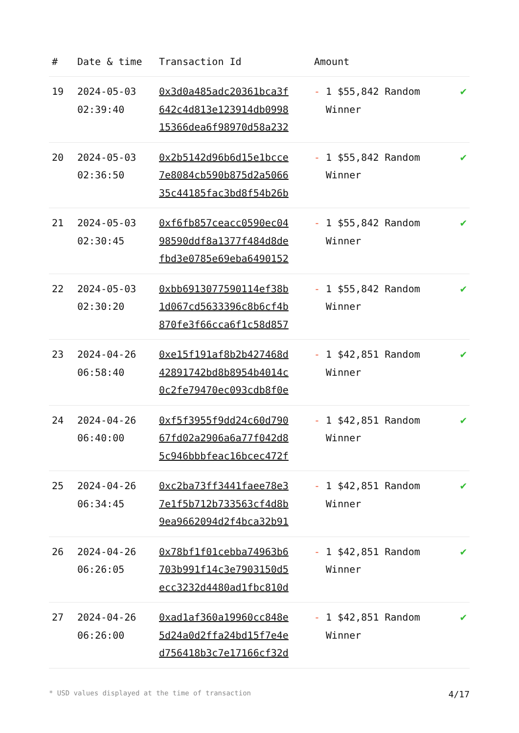| # | Date & time | Transaction Id | Amount | |
| --- | --- | --- | --- | --- |
| 19 | 2024-05-03 02:39:40 | 0x3d0a485adc20361bca3f 642c4d813e123914db0998 15366dea6f98970d58a232 | - 1 $55,842 Random Winner | ✔ |
| 20 | 2024-05-03 02:36:50 | 0x2b5142d96b6d15e1bcce 7e8084cb590b875d2a5066 35c44185fac3bd8f54b26b | - 1 $55,842 Random Winner | ✔ |
| 21 | 2024-05-03 02:30:45 | 0xf6fb857ceacc0590ec04 98590ddf8a1377f484d8de fbd3e0785e69eba6490152 | - 1 $55,842 Random Winner | ✔ |
| 22 | 2024-05-03 02:30:20 | 0xbb6913077590114ef38b 1d067cd5633396c8b6cf4b 870fe3f66cca6f1c58d857 | - 1 $55,842 Random Winner | ✔ |
| 23 | 2024-04-26 06:58:40 | 0xe15f191af8b2b427468d 42891742bd8b8954b4014c 0c2fe79470ec093cdb8f0e | - 1 $42,851 Random Winner | ✔ |
| 24 | 2024-04-26 06:40:00 | 0xf5f3955f9dd24c60d790 67fd02a2906a6a77f042d8 5c946bbbfeac16bcec472f | - 1 $42,851 Random Winner | ✔ |
| 25 | 2024-04-26 06:34:45 | 0xc2ba73ff3441faee78e3 7e1f5b712b733563cf4d8b 9ea9662094d2f4bca32b91 | - 1 $42,851 Random Winner | ✔ |
| 26 | 2024-04-26 06:26:05 | 0x78bf1f01cebba74963b6 703b991f14c3e7903150d5 ecc3232d4480ad1fbc810d | - 1 $42,851 Random Winner | ✔ |
| 27 | 2024-04-26 06:26:00 | 0xad1af360a19960cc848e 5d24a0d2ffa24bd15f7e4e d756418b3c7e17166cf32d | - 1 $42,851 Random Winner | ✔ |
* USD values displayed at the time of transaction 4/17